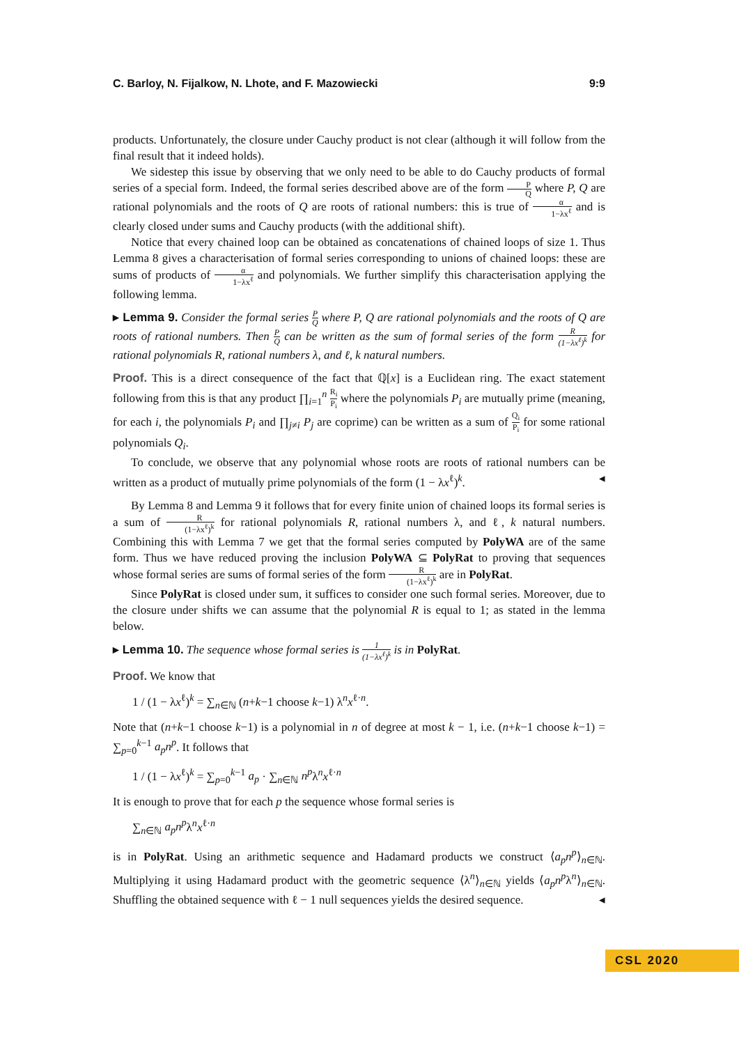C. Barloy, N. Fijalkow, N. Lhote, and F. Mazowiecki 9:9
products. Unfortunately, the closure under Cauchy product is not clear (although it will follow from the final result that it indeed holds).
We sidestep this issue by observing that we only need to be able to do Cauchy products of formal series of a special form. Indeed, the formal series described above are of the form P Q where P, Q are rational polynomials and the roots of Q are roots of rational numbers: this is true of α 1−λx<sup>ℓ</sup> and is clearly closed under sums and Cauchy products (with the additional shift).
Notice that every chained loop can be obtained as concatenations of chained loops of size 1. Thus Lemma 8 gives a characterisation of formal series corresponding to unions of chained loops: these are sums of products of α 1−λx<sup>ℓ</sup> and polynomials. We further simplify this characterisation applying the following lemma.
▸ Lemma 9. Consider the formal series P Q where P, Q are rational polynomials and the roots of Q are roots of rational numbers. Then P Q can be written as the sum of formal series of the form R (1−λx<sup>ℓ</sup>)<sup>k</sup> for rational polynomials R, rational numbers λ, and ℓ, k natural numbers.
Proof. This is a direct consequence of the fact that ℚ[x] is a Euclidean ring. The exact statement following from this is that any product ∏<sub>i=1</sub><sup>n</sup> R<sub>i</sub> P<sub>i</sub> where the polynomials P<sub>i</sub> are mutually prime (meaning, for each i, the polynomials P<sub>i</sub> and ∏<sub>j≠i</sub> P<sub>j</sub> are coprime) can be written as a sum of Q<sub>i</sub> P<sub>i</sub> for some rational polynomials Q<sub>i</sub>.
To conclude, we observe that any polynomial whose roots are roots of rational numbers can be written as a product of mutually prime polynomials of the form (1 − λx<sup>ℓ</sup>)<sup>k</sup>. ◂
By Lemma 8 and Lemma 9 it follows that for every finite union of chained loops its formal series is a sum of R (1−λx<sup>ℓ</sup>)<sup>k</sup> for rational polynomials R, rational numbers λ, and ℓ, k natural numbers. Combining this with Lemma 7 we get that the formal series computed by PolyWA are of the same form. Thus we have reduced proving the inclusion PolyWA ⊆ PolyRat to proving that sequences whose formal series are sums of formal series of the form R (1−λx<sup>ℓ</sup>)<sup>k</sup> are in PolyRat.
Since PolyRat is closed under sum, it suffices to consider one such formal series. Moreover, due to the closure under shifts we can assume that the polynomial R is equal to 1; as stated in the lemma below.
▸ Lemma 10. The sequence whose formal series is 1 (1−λx<sup>ℓ</sup>)<sup>k</sup> is in PolyRat.
Proof. We know that
1 / (1 − λx<sup>ℓ</sup>)<sup>k</sup> = ∑<sub>n∈ℕ</sub> (n+k−1 choose k−1) λ<sup>n</sup>x<sup>ℓ·n</sup>.
Note that (n+k−1 choose k−1) is a polynomial in n of degree at most k − 1, i.e. (n+k−1 choose k−1) = ∑<sub>p=0</sub><sup>k−1</sup> a<sub>p</sub>n<sup>p</sup>. It follows that
1 / (1 − λx<sup>ℓ</sup>)<sup>k</sup> = ∑<sub>p=0</sub><sup>k−1</sup> a<sub>p</sub> · ∑<sub>n∈ℕ</sub> n<sup>p</sup>λ<sup>n</sup>x<sup>ℓ·n</sup>
It is enough to prove that for each p the sequence whose formal series is
∑<sub>n∈ℕ</sub> a<sub>p</sub>n<sup>p</sup>λ<sup>n</sup>x<sup>ℓ·n</sup>
is in PolyRat. Using an arithmetic sequence and Hadamard products we construct ⟨a<sub>p</sub>n<sup>p</sup>⟩<sub>n∈ℕ</sub>. Multiplying it using Hadamard product with the geometric sequence ⟨λ<sup>n</sup>⟩<sub>n∈ℕ</sub> yields ⟨a<sub>p</sub>n<sup>p</sup>λ<sup>n</sup>⟩<sub>n∈ℕ</sub>. Shuffling the obtained sequence with ℓ − 1 null sequences yields the desired sequence. ◂
CSL 2020